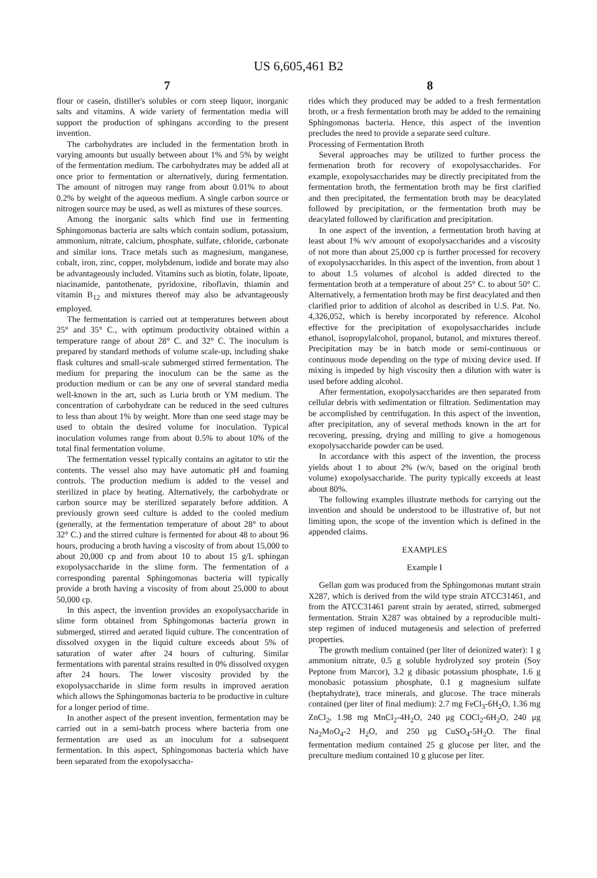US 6,605,461 B2
7 8
flour or casein, distiller's solubles or corn steep liquor, inorganic salts and vitamins. A wide variety of fermentation media will support the production of sphingans according to the present invention.
The carbohydrates are included in the fermentation broth in varying amounts but usually between about 1% and 5% by weight of the fermentation medium. The carbohydrates may be added all at once prior to fermentation or alternatively, during fermentation. The amount of nitrogen may range from about 0.01% to about 0.2% by weight of the aqueous medium. A single carbon source or nitrogen source may be used, as well as mixtures of these sources.
Among the inorganic salts which find use in fermenting Sphingomonas bacteria are salts which contain sodium, potassium, ammonium, nitrate, calcium, phosphate, sulfate, chloride, carbonate and similar ions. Trace metals such as magnesium, manganese, cobalt, iron, zinc, copper, molybdenum, iodide and borate may also be advantageously included. Vitamins such as biotin, folate, lipoate, niacinamide, pantothenate, pyridoxine, riboflavin, thiamin and vitamin B<sub>12</sub> and mixtures thereof may also be advantageously employed.
The fermentation is carried out at temperatures between about 25° and 35° C., with optimum productivity obtained within a temperature range of about 28° C. and 32° C. The inoculum is prepared by standard methods of volume scale-up, including shake flask cultures and small-scale submerged stirred fermentation. The medium for preparing the inoculum can be the same as the production medium or can be any one of several standard media well-known in the art, such as Luria broth or YM medium. The concentration of carbohydrate can be reduced in the seed cultures to less than about 1% by weight. More than one seed stage may be used to obtain the desired volume for inoculation. Typical inoculation volumes range from about 0.5% to about 10% of the total final fermentation volume.
The fermentation vessel typically contains an agitator to stir the contents. The vessel also may have automatic pH and foaming controls. The production medium is added to the vessel and sterilized in place by heating. Alternatively, the carbohydrate or carbon source may be sterilized separately before addition. A previously grown seed culture is added to the cooled medium (generally, at the fermentation temperature of about 28° to about 32° C.) and the stirred culture is fermented for about 48 to about 96 hours, producing a broth having a viscosity of from about 15,000 to about 20,000 cp and from about 10 to about 15 g/L sphingan exopolysaccharide in the slime form. The fermentation of a corresponding parental Sphingomonas bacteria will typically provide a broth having a viscosity of from about 25,000 to about 50,000 cp.
In this aspect, the invention provides an exopolysaccharide in slime form obtained from Sphingomonas bacteria grown in submerged, stirred and aerated liquid culture. The concentration of dissolved oxygen in the liquid culture exceeds about 5% of saturation of water after 24 hours of culturing. Similar fermentations with parental strains resulted in 0% dissolved oxygen after 24 hours. The lower viscosity provided by the exopolysaccharide in slime form results in improved aeration which allows the Sphingomonas bacteria to be productive in culture for a longer period of time.
In another aspect of the present invention, fermentation may be carried out in a semi-batch process where bacteria from one fermentation are used as an inoculum for a subsequent fermentation. In this aspect, Sphingomonas bacteria which have been separated from the exopolysaccha-
rides which they produced may be added to a fresh fermentation broth, or a fresh fermentation broth may be added to the remaining Sphingomonas bacteria. Hence, this aspect of the invention precludes the need to provide a separate seed culture.
Processing of Fermentation Broth
Several approaches may be utilized to further process the fermenation broth for recovery of exopolysaccharides. For example, exopolysaccharides may be directly precipitated from the fermentation broth, the fermentation broth may be first clarified and then precipitated, the fermentation broth may be deacylated followed by precipitation, or the fermentation broth may be deacylated followed by clarification and precipitation.
In one aspect of the invention, a fermentation broth having at least about 1% w/v amount of exopolysaccharides and a viscosity of not more than about 25,000 cp is further processed for recovery of exopolysaccharides. In this aspect of the invention, from about 1 to about 1.5 volumes of alcohol is added directed to the fermentation broth at a temperature of about 25° C. to about 50° C. Alternatively, a fermentation broth may be first deacylated and then clarified prior to addition of alcohol as described in U.S. Pat. No. 4,326,052, which is hereby incorporated by reference. Alcohol effective for the precipitation of exopolysaccharides include ethanol, isopropylalcohol, propanol, butanol, and mixtures thereof. Precipitation may be in batch mode or semi-continuous or continuous mode depending on the type of mixing device used. If mixing is impeded by high viscosity then a dilution with water is used before adding alcohol.
After fermentation, exopolysaccharides are then separated from cellular debris with sedimentation or filtration. Sedimentation may be accomplished by centrifugation. In this aspect of the invention, after precipitation, any of several methods known in the art for recovering, pressing, drying and milling to give a homogenous exopolysaccharide powder can be used.
In accordance with this aspect of the invention, the process yields about 1 to about 2% (w/v, based on the original broth volume) exopolysaccharide. The purity typically exceeds at least about 80%.
The following examples illustrate methods for carrying out the invention and should be understood to be illustrative of, but not limiting upon, the scope of the invention which is defined in the appended claims.
EXAMPLES
Example I
Gellan gum was produced from the Sphingomonas mutant strain X287, which is derived from the wild type strain ATCC31461, and from the ATCC31461 parent strain by aerated, stirred, submerged fermentation. Strain X287 was obtained by a reproducible multi-step regimen of induced mutagenesis and selection of preferred properties.
The growth medium contained (per liter of deionized water): 1 g ammonium nitrate, 0.5 g soluble hydrolyzed soy protein (Soy Peptone from Marcor), 3.2 g dibasic potassium phosphate, 1.6 g monobasic potassium phosphate, 0.1 g magnesium sulfate (heptahydrate), trace minerals, and glucose. The trace minerals contained (per liter of final medium): 2.7 mg FeCl<sub>3</sub>-6H<sub>2</sub>O, 1.36 mg ZnCl<sub>2</sub>, 1.98 mg MnCl<sub>2</sub>-4H<sub>2</sub>O, 240 μg COCl<sub>2</sub>-6H<sub>2</sub>O, 240 μg Na<sub>2</sub>MoO<sub>4</sub>-2 H<sub>2</sub>O, and 250 μg CuSO<sub>4</sub>-5H<sub>2</sub>O. The final fermentation medium contained 25 g glucose per liter, and the preculture medium contained 10 g glucose per liter.